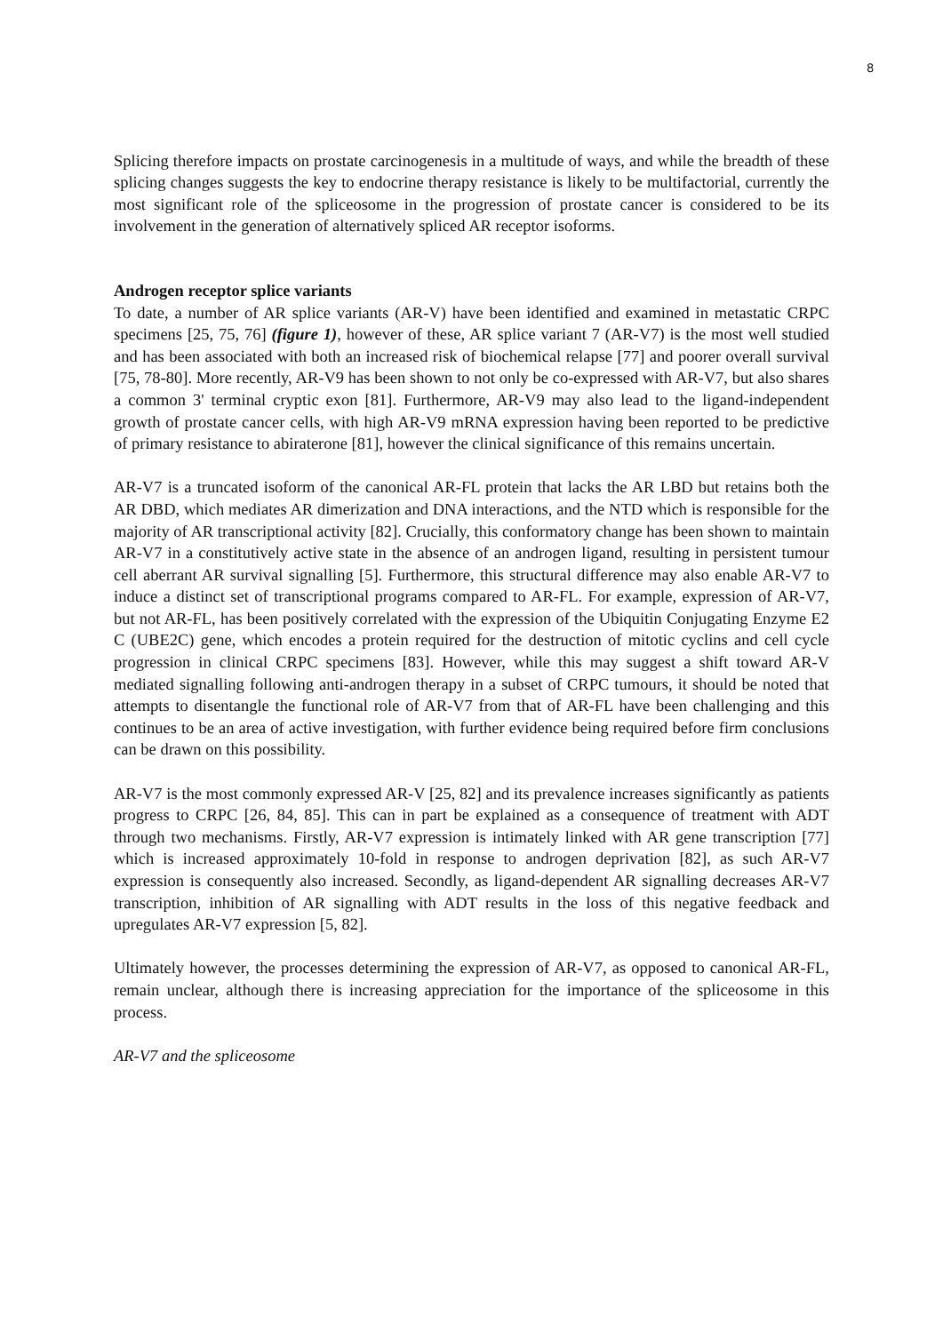8
Splicing therefore impacts on prostate carcinogenesis in a multitude of ways, and while the breadth of these splicing changes suggests the key to endocrine therapy resistance is likely to be multifactorial, currently the most significant role of the spliceosome in the progression of prostate cancer is considered to be its involvement in the generation of alternatively spliced AR receptor isoforms.
Androgen receptor splice variants
To date, a number of AR splice variants (AR-V) have been identified and examined in metastatic CRPC specimens [25, 75, 76] (figure 1), however of these, AR splice variant 7 (AR-V7) is the most well studied and has been associated with both an increased risk of biochemical relapse [77] and poorer overall survival [75, 78-80]. More recently, AR-V9 has been shown to not only be co-expressed with AR-V7, but also shares a common 3' terminal cryptic exon [81]. Furthermore, AR-V9 may also lead to the ligand-independent growth of prostate cancer cells, with high AR-V9 mRNA expression having been reported to be predictive of primary resistance to abiraterone [81], however the clinical significance of this remains uncertain.
AR-V7 is a truncated isoform of the canonical AR-FL protein that lacks the AR LBD but retains both the AR DBD, which mediates AR dimerization and DNA interactions, and the NTD which is responsible for the majority of AR transcriptional activity [82]. Crucially, this conformatory change has been shown to maintain AR-V7 in a constitutively active state in the absence of an androgen ligand, resulting in persistent tumour cell aberrant AR survival signalling [5]. Furthermore, this structural difference may also enable AR-V7 to induce a distinct set of transcriptional programs compared to AR-FL. For example, expression of AR-V7, but not AR-FL, has been positively correlated with the expression of the Ubiquitin Conjugating Enzyme E2 C (UBE2C) gene, which encodes a protein required for the destruction of mitotic cyclins and cell cycle progression in clinical CRPC specimens [83]. However, while this may suggest a shift toward AR-V mediated signalling following anti-androgen therapy in a subset of CRPC tumours, it should be noted that attempts to disentangle the functional role of AR-V7 from that of AR-FL have been challenging and this continues to be an area of active investigation, with further evidence being required before firm conclusions can be drawn on this possibility.
AR-V7 is the most commonly expressed AR-V [25, 82] and its prevalence increases significantly as patients progress to CRPC [26, 84, 85]. This can in part be explained as a consequence of treatment with ADT through two mechanisms. Firstly, AR-V7 expression is intimately linked with AR gene transcription [77] which is increased approximately 10-fold in response to androgen deprivation [82], as such AR-V7 expression is consequently also increased. Secondly, as ligand-dependent AR signalling decreases AR-V7 transcription, inhibition of AR signalling with ADT results in the loss of this negative feedback and upregulates AR-V7 expression [5, 82].
Ultimately however, the processes determining the expression of AR-V7, as opposed to canonical AR-FL, remain unclear, although there is increasing appreciation for the importance of the spliceosome in this process.
AR-V7 and the spliceosome